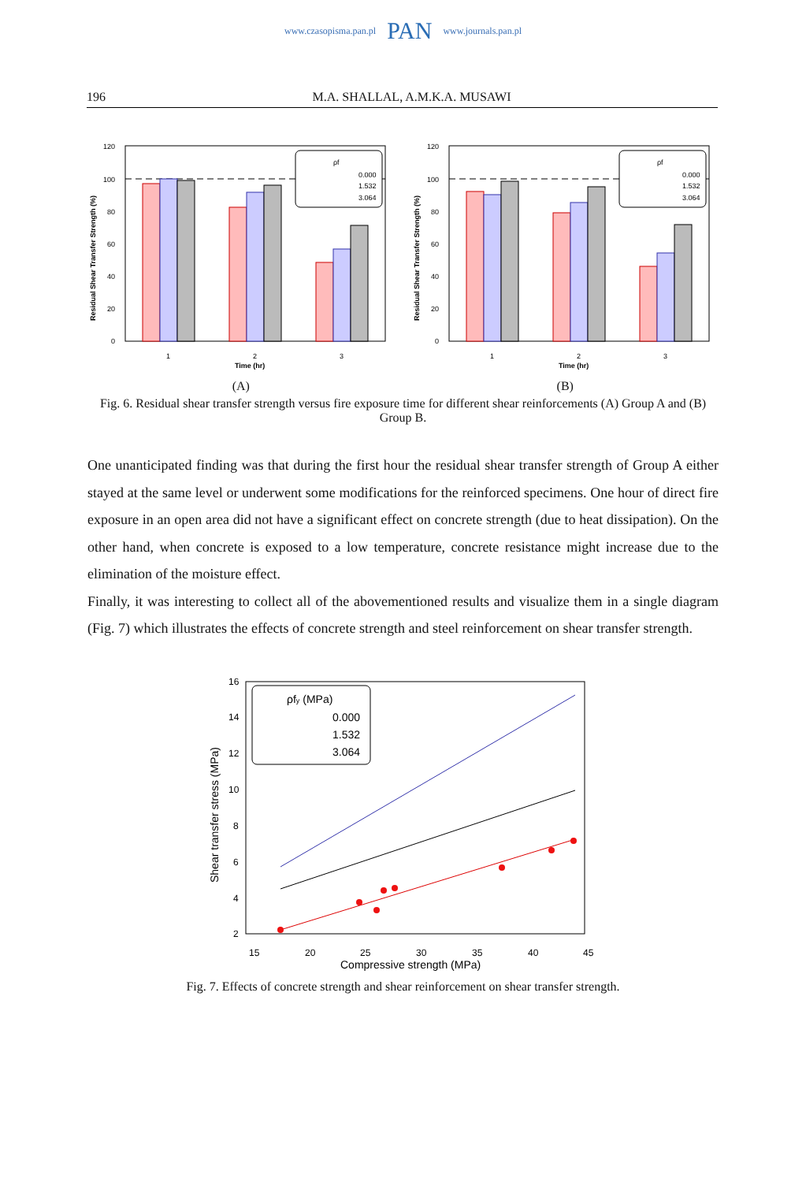www.czasopisma.pan.pl PAN www.journals.pan.pl
196 M.A. SHALLAL, A.M.K.A. MUSAWI
Residual Shear Transfer Strength (%)
120
100
80
60
40
20
0
1
2
3
Time (hr)
ρf
0.000
1.532
3.064
(A)
Residual Shear Transfer Strength (%)
120
100
80
60
40
20
0
1
2
3
Time (hr)
ρf
0.000
1.532
3.064
(B)
Fig. 6. Residual shear transfer strength versus fire exposure time for different shear reinforcements (A) Group A and (B) Group B.
One unanticipated finding was that during the first hour the residual shear transfer strength of Group A either stayed at the same level or underwent some modifications for the reinforced specimens. One hour of direct fire exposure in an open area did not have a significant effect on concrete strength (due to heat dissipation). On the other hand, when concrete is exposed to a low temperature, concrete resistance might increase due to the elimination of the moisture effect.
Finally, it was interesting to collect all of the abovementioned results and visualize them in a single diagram (Fig. 7) which illustrates the effects of concrete strength and steel reinforcement on shear transfer strength.
Shear transfer stress (MPa)
16
14
12
10
8
6
4
2
15
20
25
30
35
40
45
Compressive strength (MPa)
ρfy (MPa)
0.000
1.532
3.064
Fig. 7. Effects of concrete strength and shear reinforcement on shear transfer strength.